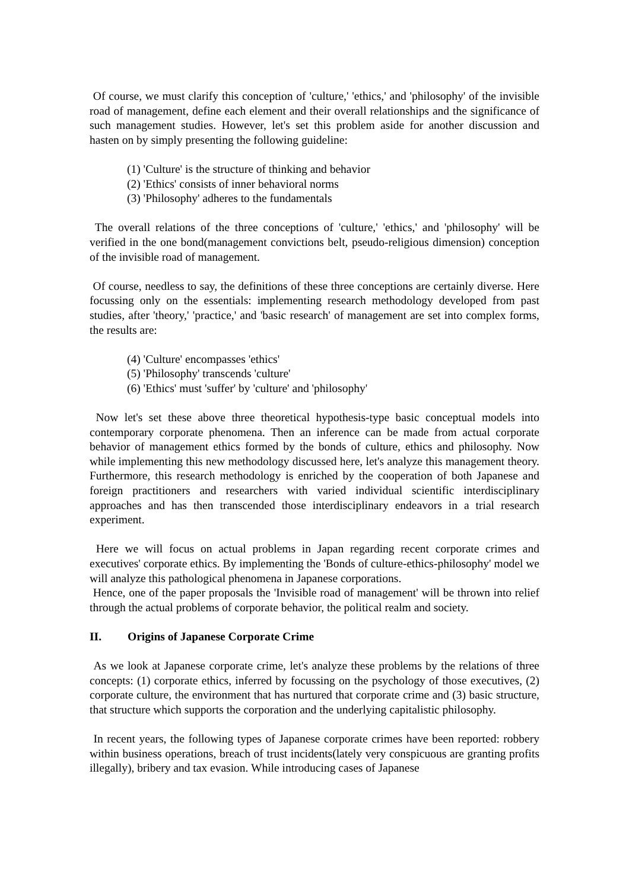Of course, we must clarify this conception of 'culture,' 'ethics,' and 'philosophy' of the invisible road of management, define each element and their overall relationships and the significance of such management studies. However, let's set this problem aside for another discussion and hasten on by simply presenting the following guideline:
(1) 'Culture' is the structure of thinking and behavior
(2) 'Ethics' consists of inner behavioral norms
(3) 'Philosophy' adheres to the fundamentals
The overall relations of the three conceptions of 'culture,' 'ethics,' and 'philosophy' will be verified in the one bond(management convictions belt, pseudo-religious dimension) conception of the invisible road of management.
Of course, needless to say, the definitions of these three conceptions are certainly diverse. Here focussing only on the essentials: implementing research methodology developed from past studies, after 'theory,' 'practice,' and 'basic research' of management are set into complex forms, the results are:
(4) 'Culture' encompasses 'ethics'
(5) 'Philosophy' transcends 'culture'
(6) 'Ethics' must 'suffer' by 'culture' and 'philosophy'
Now let's set these above three theoretical hypothesis-type basic conceptual models into contemporary corporate phenomena. Then an inference can be made from actual corporate behavior of management ethics formed by the bonds of culture, ethics and philosophy. Now while implementing this new methodology discussed here, let's analyze this management theory. Furthermore, this research methodology is enriched by the cooperation of both Japanese and foreign practitioners and researchers with varied individual scientific interdisciplinary approaches and has then transcended those interdisciplinary endeavors in a trial research experiment.
Here we will focus on actual problems in Japan regarding recent corporate crimes and executives' corporate ethics. By implementing the 'Bonds of culture-ethics-philosophy' model we will analyze this pathological phenomena in Japanese corporations.
Hence, one of the paper proposals the 'Invisible road of management' will be thrown into relief through the actual problems of corporate behavior, the political realm and society.
II. Origins of Japanese Corporate Crime
As we look at Japanese corporate crime, let's analyze these problems by the relations of three concepts: (1) corporate ethics, inferred by focussing on the psychology of those executives, (2) corporate culture, the environment that has nurtured that corporate crime and (3) basic structure, that structure which supports the corporation and the underlying capitalistic philosophy.
In recent years, the following types of Japanese corporate crimes have been reported: robbery within business operations, breach of trust incidents(lately very conspicuous are granting profits illegally), bribery and tax evasion. While introducing cases of Japanese